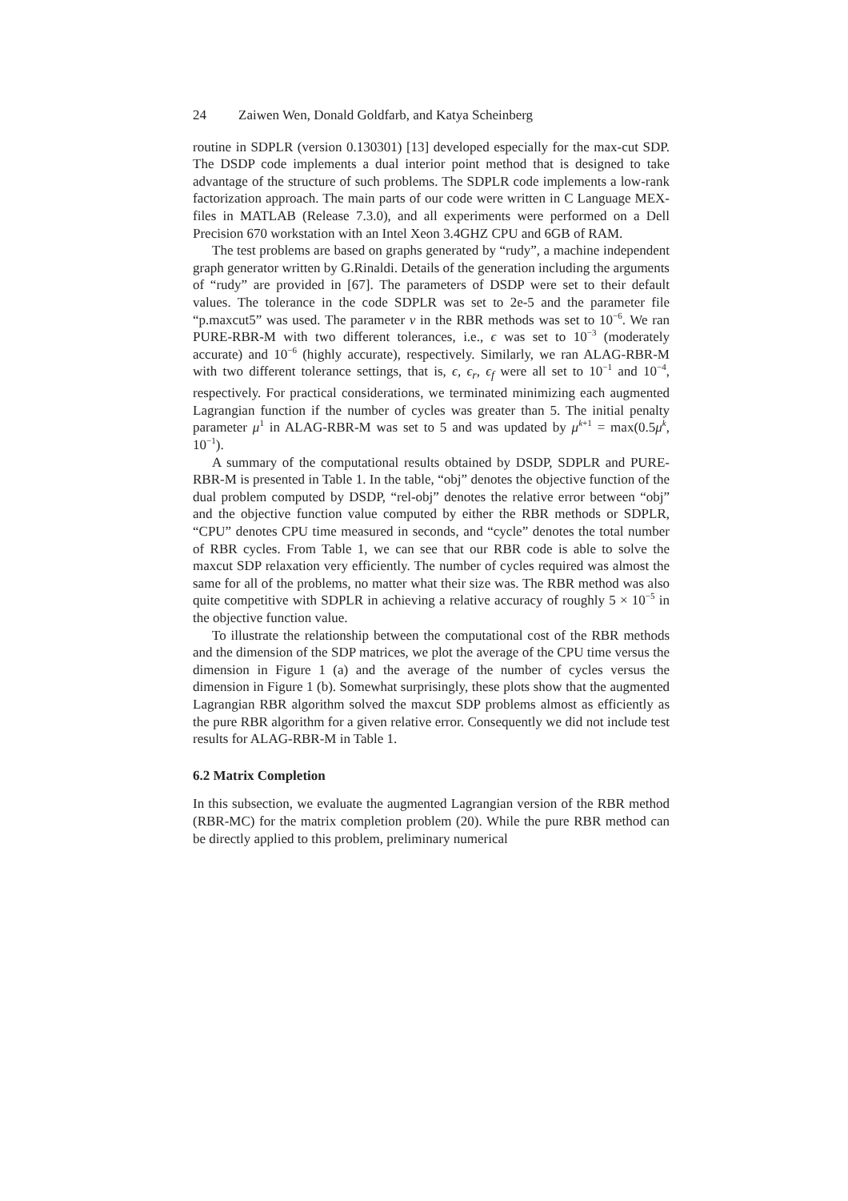24 Zaiwen Wen, Donald Goldfarb, and Katya Scheinberg
routine in SDPLR (version 0.130301) [13] developed especially for the max-cut SDP. The DSDP code implements a dual interior point method that is designed to take advantage of the structure of such problems. The SDPLR code implements a low-rank factorization approach. The main parts of our code were written in C Language MEX-files in MATLAB (Release 7.3.0), and all experiments were performed on a Dell Precision 670 workstation with an Intel Xeon 3.4GHZ CPU and 6GB of RAM.
The test problems are based on graphs generated by “rudy”, a machine independent graph generator written by G.Rinaldi. Details of the generation including the arguments of “rudy” are provided in [67]. The parameters of DSDP were set to their default values. The tolerance in the code SDPLR was set to 2e-5 and the parameter file “p.maxcut5” was used. The parameter ν in the RBR methods was set to 10<sup>−6</sup>. We ran PURE-RBR-M with two different tolerances, i.e., ϵ was set to 10<sup>−3</sup> (moderately accurate) and 10<sup>−6</sup> (highly accurate), respectively. Similarly, we ran ALAG-RBR-M with two different tolerance settings, that is, ϵ, ϵ<sub>r</sub>, ϵ<sub>f</sub> were all set to 10<sup>−1</sup> and 10<sup>−4</sup>, respectively. For practical considerations, we terminated minimizing each augmented Lagrangian function if the number of cycles was greater than 5. The initial penalty parameter μ<sup>1</sup> in ALAG-RBR-M was set to 5 and was updated by μ<sup>k+1</sup> = max(0.5μ<sup>k</sup>, 10<sup>−1</sup>).
A summary of the computational results obtained by DSDP, SDPLR and PURE-RBR-M is presented in Table 1. In the table, “obj” denotes the objective function of the dual problem computed by DSDP, “rel-obj” denotes the relative error between “obj” and the objective function value computed by either the RBR methods or SDPLR, “CPU” denotes CPU time measured in seconds, and “cycle” denotes the total number of RBR cycles. From Table 1, we can see that our RBR code is able to solve the maxcut SDP relaxation very efficiently. The number of cycles required was almost the same for all of the problems, no matter what their size was. The RBR method was also quite competitive with SDPLR in achieving a relative accuracy of roughly 5 × 10<sup>−5</sup> in the objective function value.
To illustrate the relationship between the computational cost of the RBR methods and the dimension of the SDP matrices, we plot the average of the CPU time versus the dimension in Figure 1 (a) and the average of the number of cycles versus the dimension in Figure 1 (b). Somewhat surprisingly, these plots show that the augmented Lagrangian RBR algorithm solved the maxcut SDP problems almost as efficiently as the pure RBR algorithm for a given relative error. Consequently we did not include test results for ALAG-RBR-M in Table 1.
6.2 Matrix Completion
In this subsection, we evaluate the augmented Lagrangian version of the RBR method (RBR-MC) for the matrix completion problem (20). While the pure RBR method can be directly applied to this problem, preliminary numerical